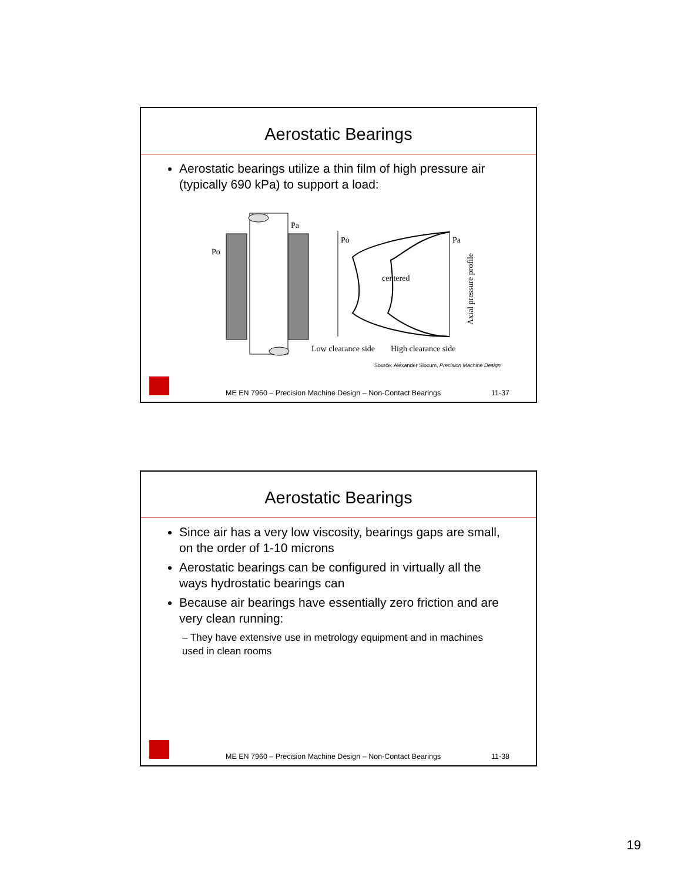Aerostatic Bearings
Aerostatic bearings utilize a thin film of high pressure air (typically 690 kPa) to support a load:
Po
Pa
Po
Pa
centered
Low clearance side
High clearance side
Axial pressure profile
Source: Alexander Slocum, Precision Machine Design
ME EN 7960 – Precision Machine Design – Non-Contact Bearings 11-37
Aerostatic Bearings
Since air has a very low viscosity, bearings gaps are small, on the order of 1-10 microns
Aerostatic bearings can be configured in virtually all the ways hydrostatic bearings can
Because air bearings have essentially zero friction and are very clean running:
– They have extensive use in metrology equipment and in machines used in clean rooms
ME EN 7960 – Precision Machine Design – Non-Contact Bearings 11-38
19